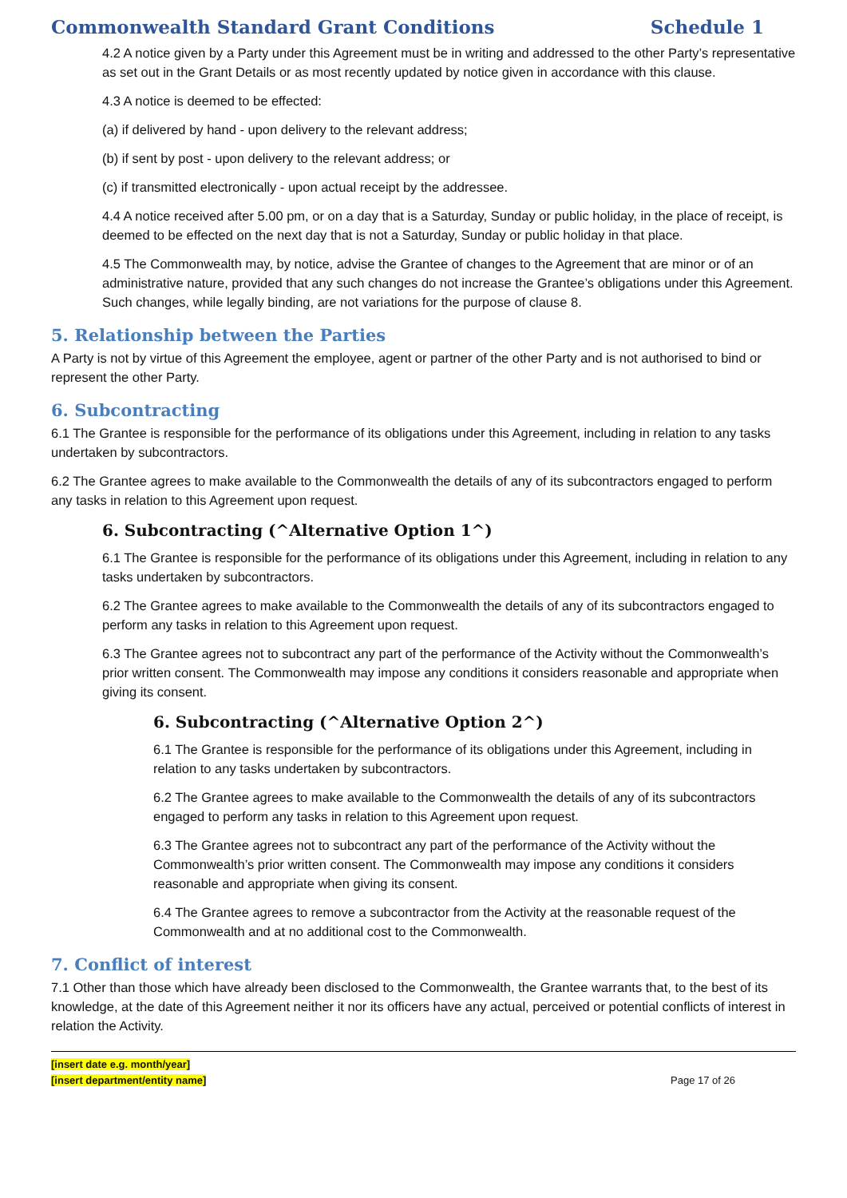Commonwealth Standard Grant Conditions Schedule 1
4.2 A notice given by a Party under this Agreement must be in writing and addressed to the other Party’s representative as set out in the Grant Details or as most recently updated by notice given in accordance with this clause.
4.3 A notice is deemed to be effected:
(a) if delivered by hand - upon delivery to the relevant address;
(b) if sent by post - upon delivery to the relevant address; or
(c) if transmitted electronically - upon actual receipt by the addressee.
4.4 A notice received after 5.00 pm, or on a day that is a Saturday, Sunday or public holiday, in the place of receipt, is deemed to be effected on the next day that is not a Saturday, Sunday or public holiday in that place.
4.5 The Commonwealth may, by notice, advise the Grantee of changes to the Agreement that are minor or of an administrative nature, provided that any such changes do not increase the Grantee’s obligations under this Agreement. Such changes, while legally binding, are not variations for the purpose of clause 8.
5. Relationship between the Parties
A Party is not by virtue of this Agreement the employee, agent or partner of the other Party and is not authorised to bind or represent the other Party.
6. Subcontracting
6.1 The Grantee is responsible for the performance of its obligations under this Agreement, including in relation to any tasks undertaken by subcontractors.
6.2 The Grantee agrees to make available to the Commonwealth the details of any of its subcontractors engaged to perform any tasks in relation to this Agreement upon request.
6. Subcontracting (^Alternative Option 1^)
6.1 The Grantee is responsible for the performance of its obligations under this Agreement, including in relation to any tasks undertaken by subcontractors.
6.2 The Grantee agrees to make available to the Commonwealth the details of any of its subcontractors engaged to perform any tasks in relation to this Agreement upon request.
6.3 The Grantee agrees not to subcontract any part of the performance of the Activity without the Commonwealth’s prior written consent. The Commonwealth may impose any conditions it considers reasonable and appropriate when giving its consent.
6. Subcontracting (^Alternative Option 2^)
6.1 The Grantee is responsible for the performance of its obligations under this Agreement, including in relation to any tasks undertaken by subcontractors.
6.2 The Grantee agrees to make available to the Commonwealth the details of any of its subcontractors engaged to perform any tasks in relation to this Agreement upon request.
6.3 The Grantee agrees not to subcontract any part of the performance of the Activity without the Commonwealth’s prior written consent. The Commonwealth may impose any conditions it considers reasonable and appropriate when giving its consent.
6.4 The Grantee agrees to remove a subcontractor from the Activity at the reasonable request of the Commonwealth and at no additional cost to the Commonwealth.
7. Conflict of interest
7.1 Other than those which have already been disclosed to the Commonwealth, the Grantee warrants that, to the best of its knowledge, at the date of this Agreement neither it nor its officers have any actual, perceived or potential conflicts of interest in relation the Activity.
[insert date e.g. month/year]
[insert department/entity name]
Page 17 of 26